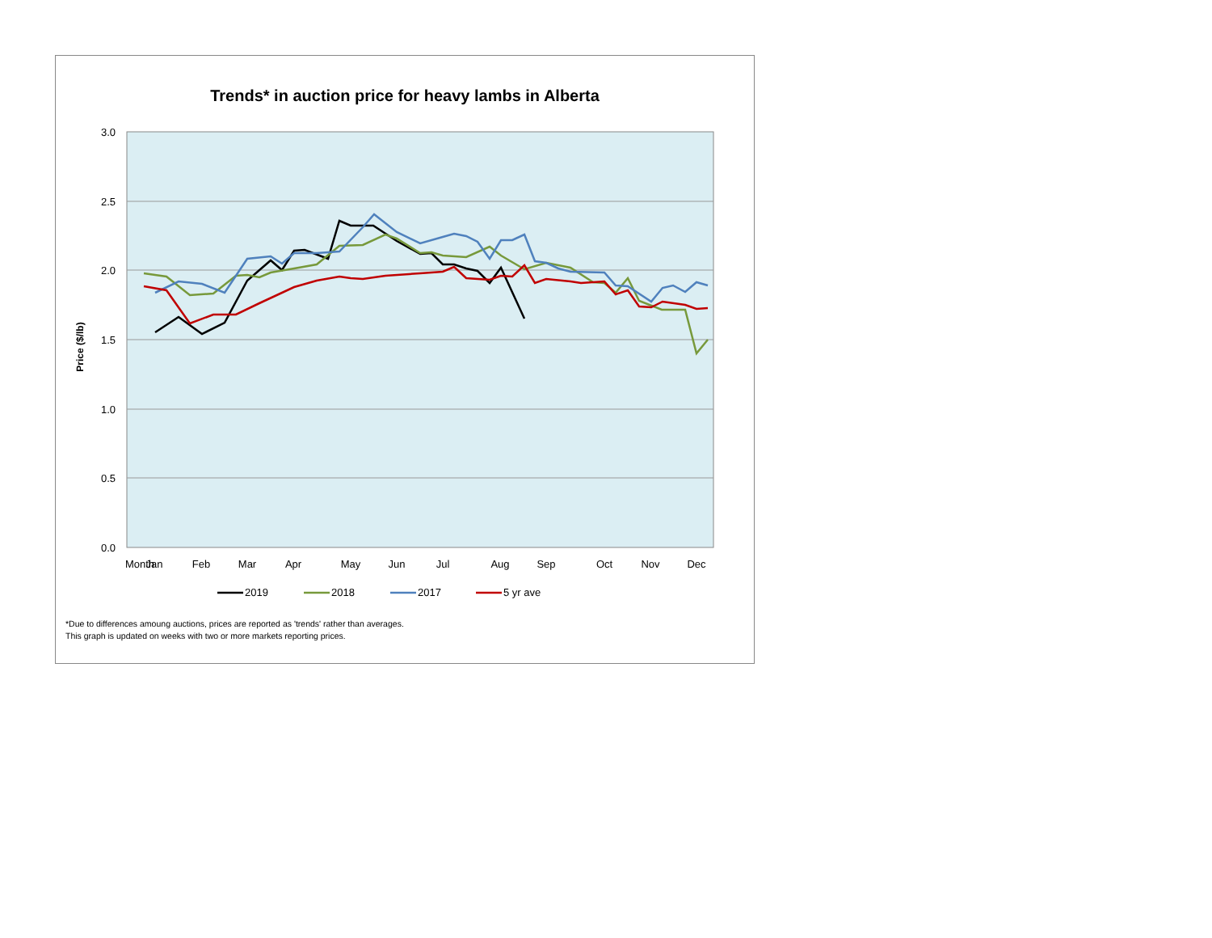Trends* in auction price for heavy lambs in Alberta
3.0
2.5
2.0
1.5
1.0
0.5
0.0
Price ($/lb)
Month
Jan
Feb
Mar
Apr
May
Jun
Jul
Aug
Sep
Oct
Nov
Dec
2019
2018
2017
5 yr ave
*Due to differences amoung auctions, prices are reported as 'trends' rather than averages.
This graph is updated on weeks with two or more markets reporting prices.